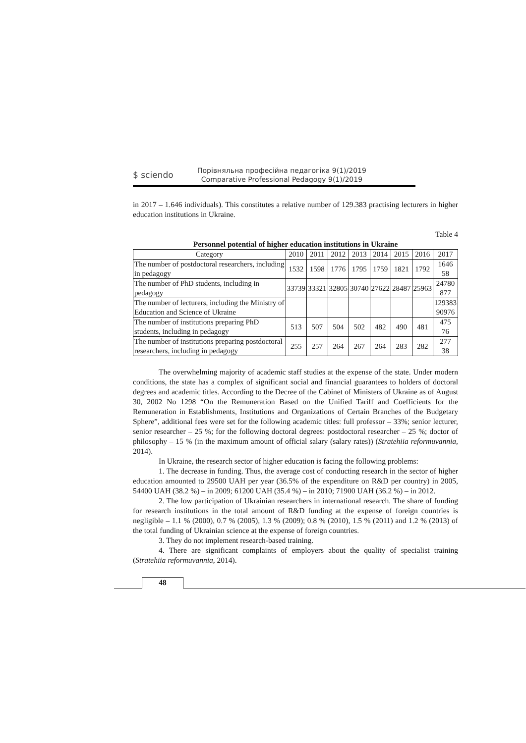$ sciendo
Порівняльна професійна педагогіка 9(1)/2019
Comparative Professional Pedagogy 9(1)/2019
in 2017 – 1.646 individuals). This constitutes a relative number of 129.383 practising lecturers in higher education institutions in Ukraine.
Table 4
Personnel potential of higher education institutions in Ukraine
| Category | 2010 | 2011 | 2012 | 2013 | 2014 | 2015 | 2016 | 2017 |
| --- | --- | --- | --- | --- | --- | --- | --- | --- |
| The number of postdoctoral researchers, including in pedagogy | 1532 | 1598 | 1776 | 1795 | 1759 | 1821 | 1792 | 1646 58 |
| The number of PhD students, including in pedagogy | 33739 | 33321 | 32805 | 30740 | 27622 | 28487 | 25963 | 24780 877 |
| The number of lecturers, including the Ministry of Education and Science of Ukraine | | | | | | | | 129383 90976 |
| The number of institutions preparing PhD students, including in pedagogy | 513 | 507 | 504 | 502 | 482 | 490 | 481 | 475 76 |
| The number of institutions preparing postdoctoral researchers, including in pedagogy | 255 | 257 | 264 | 267 | 264 | 283 | 282 | 277 38 |
The overwhelming majority of academic staff studies at the expense of the state. Under modern conditions, the state has a complex of significant social and financial guarantees to holders of doctoral degrees and academic titles. According to the Decree of the Cabinet of Ministers of Ukraine as of August 30, 2002 No 1298 “On the Remuneration Based on the Unified Tariff and Coefficients for the Remuneration in Establishments, Institutions and Organizations of Certain Branches of the Budgetary Sphere”, additional fees were set for the following academic titles: full professor – 33%; senior lecturer, senior researcher – 25 %; for the following doctoral degrees: postdoctoral researcher – 25 %; doctor of philosophy – 15 % (in the maximum amount of official salary (salary rates)) (Stratehiia reformuvannia, 2014).
In Ukraine, the research sector of higher education is facing the following problems:
1. The decrease in funding. Thus, the average cost of conducting research in the sector of higher education amounted to 29500 UAH per year (36.5% of the expenditure on R&D per country) in 2005, 54400 UAH (38.2 %) – in 2009; 61200 UAH (35.4 %) – in 2010; 71900 UAH (36.2 %) – in 2012.
2. The low participation of Ukrainian researchers in international research. The share of funding for research institutions in the total amount of R&D funding at the expense of foreign countries is negligible – 1.1 % (2000), 0.7 % (2005), 1.3 % (2009); 0.8 % (2010), 1.5 % (2011) and 1.2 % (2013) of the total funding of Ukrainian science at the expense of foreign countries.
3. They do not implement research-based training.
4. There are significant complaints of employers about the quality of specialist training (Stratehiia reformuvannia, 2014).
48